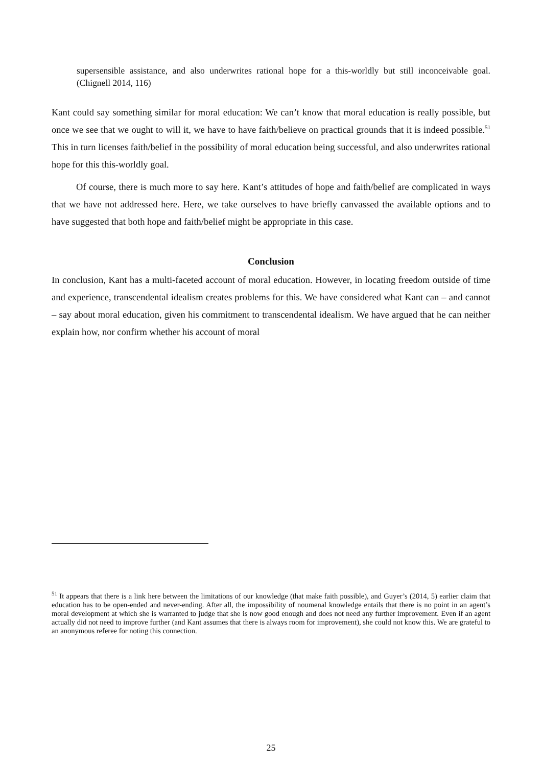supersensible assistance, and also underwrites rational hope for a this-worldly but still inconceivable goal. (Chignell 2014, 116)
Kant could say something similar for moral education: We can’t know that moral education is really possible, but once we see that we ought to will it, we have to have faith/believe on practical grounds that it is indeed possible.<sup>51</sup> This in turn licenses faith/belief in the possibility of moral education being successful, and also underwrites rational hope for this this-worldly goal.
Of course, there is much more to say here. Kant’s attitudes of hope and faith/belief are complicated in ways that we have not addressed here. Here, we take ourselves to have briefly canvassed the available options and to have suggested that both hope and faith/belief might be appropriate in this case.
Conclusion
In conclusion, Kant has a multi-faceted account of moral education. However, in locating freedom outside of time and experience, transcendental idealism creates problems for this. We have considered what Kant can – and cannot – say about moral education, given his commitment to transcendental idealism. We have argued that he can neither explain how, nor confirm whether his account of moral
<sup>51</sup> It appears that there is a link here between the limitations of our knowledge (that make faith possible), and Guyer’s (2014, 5) earlier claim that education has to be open-ended and never-ending. After all, the impossibility of noumenal knowledge entails that there is no point in an agent’s moral development at which she is warranted to judge that she is now good enough and does not need any further improvement. Even if an agent actually did not need to improve further (and Kant assumes that there is always room for improvement), she could not know this. We are grateful to an anonymous referee for noting this connection.
25